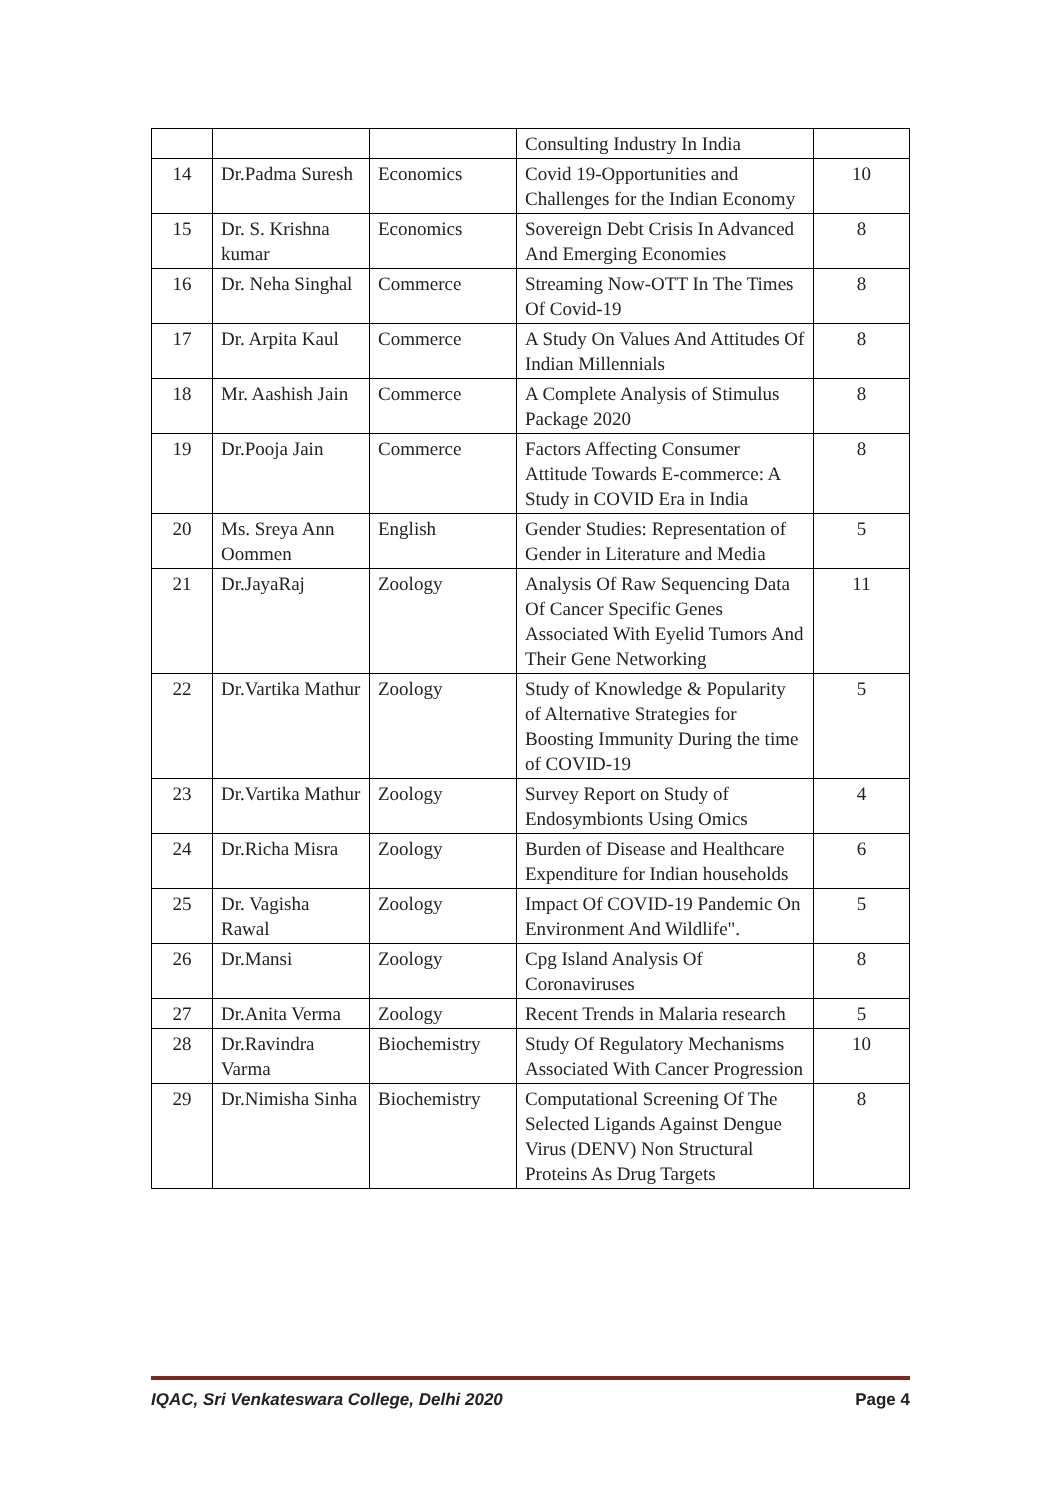| | | | Consulting Industry In India | |
| 14 | Dr.Padma Suresh | Economics | Covid 19-Opportunities and Challenges for the Indian Economy | 10 |
| 15 | Dr. S. Krishna kumar | Economics | Sovereign Debt Crisis In Advanced And Emerging Economies | 8 |
| 16 | Dr. Neha Singhal | Commerce | Streaming Now-OTT In The Times Of Covid-19 | 8 |
| 17 | Dr. Arpita Kaul | Commerce | A Study On Values And Attitudes Of Indian Millennials | 8 |
| 18 | Mr. Aashish Jain | Commerce | A Complete Analysis of Stimulus Package 2020 | 8 |
| 19 | Dr.Pooja Jain | Commerce | Factors Affecting Consumer Attitude Towards E-commerce: A Study in COVID Era in India | 8 |
| 20 | Ms. Sreya Ann Oommen | English | Gender Studies: Representation of Gender in Literature and Media | 5 |
| 21 | Dr.JayaRaj | Zoology | Analysis Of Raw Sequencing Data Of Cancer Specific Genes Associated With Eyelid Tumors And Their Gene Networking | 11 |
| 22 | Dr.Vartika Mathur | Zoology | Study of Knowledge & Popularity of Alternative Strategies for Boosting Immunity During the time of COVID-19 | 5 |
| 23 | Dr.Vartika Mathur | Zoology | Survey Report on Study of Endosymbionts Using Omics | 4 |
| 24 | Dr.Richa Misra | Zoology | Burden of Disease and Healthcare Expenditure for Indian households | 6 |
| 25 | Dr. Vagisha Rawal | Zoology | Impact Of COVID-19 Pandemic On Environment And Wildlife". | 5 |
| 26 | Dr.Mansi | Zoology | Cpg Island Analysis Of Coronaviruses | 8 |
| 27 | Dr.Anita Verma | Zoology | Recent Trends in Malaria research | 5 |
| 28 | Dr.Ravindra Varma | Biochemistry | Study Of Regulatory Mechanisms Associated With Cancer Progression | 10 |
| 29 | Dr.Nimisha Sinha | Biochemistry | Computational Screening Of The Selected Ligands Against Dengue Virus (DENV) Non Structural Proteins As Drug Targets | 8 |
IQAC, Sri Venkateswara College, Delhi 2020 Page 4